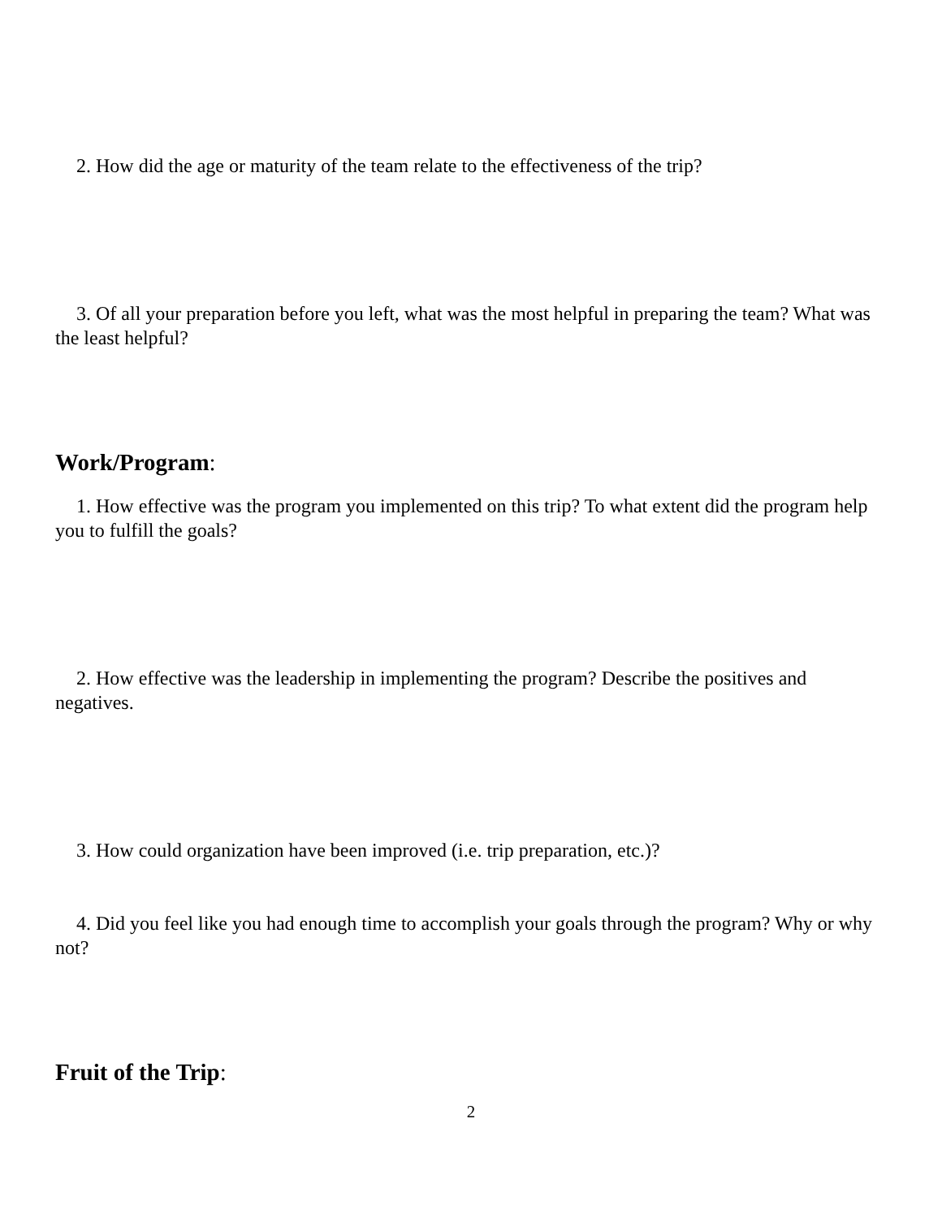2. How did the age or maturity of the team relate to the effectiveness of the trip?
3. Of all your preparation before you left, what was the most helpful in preparing the team? What was the least helpful?
Work/Program:
1. How effective was the program you implemented on this trip? To what extent did the program help you to fulfill the goals?
2. How effective was the leadership in implementing the program? Describe the positives and negatives.
3. How could organization have been improved (i.e. trip preparation, etc.)?
4. Did you feel like you had enough time to accomplish your goals through the program? Why or why not?
Fruit of the Trip:
2